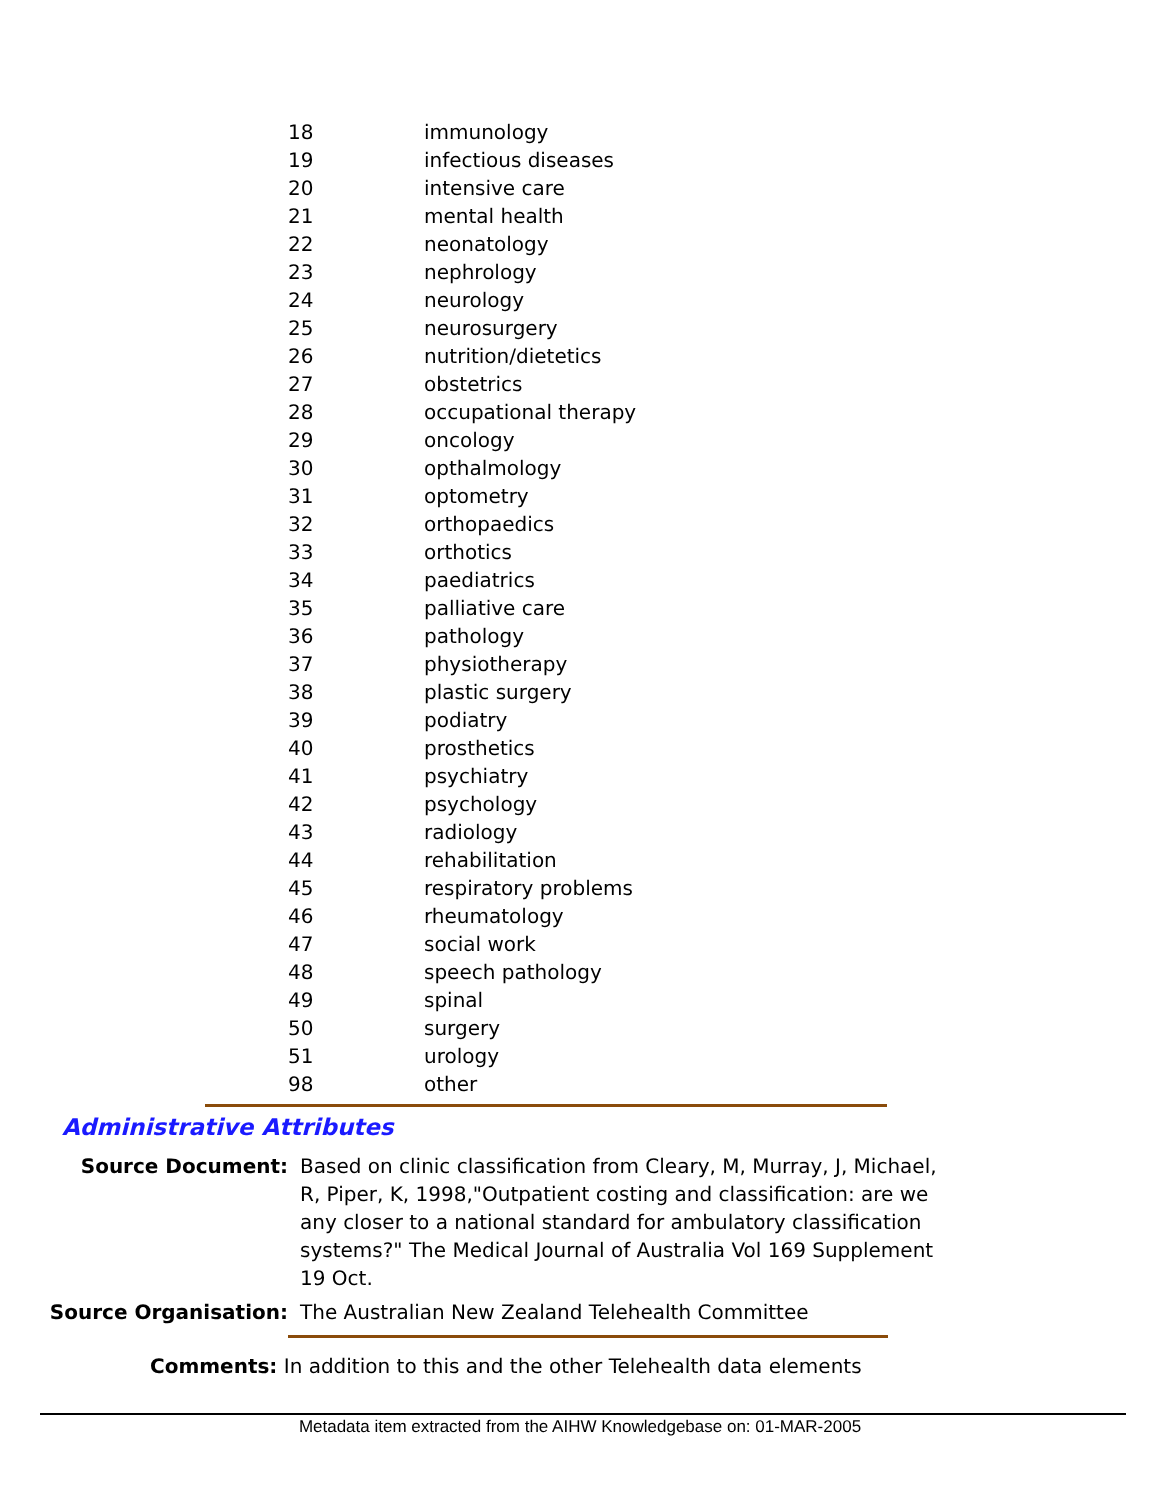| 18 | immunology |
| 19 | infectious diseases |
| 20 | intensive care |
| 21 | mental health |
| 22 | neonatology |
| 23 | nephrology |
| 24 | neurology |
| 25 | neurosurgery |
| 26 | nutrition/dietetics |
| 27 | obstetrics |
| 28 | occupational therapy |
| 29 | oncology |
| 30 | opthalmology |
| 31 | optometry |
| 32 | orthopaedics |
| 33 | orthotics |
| 34 | paediatrics |
| 35 | palliative care |
| 36 | pathology |
| 37 | physiotherapy |
| 38 | plastic surgery |
| 39 | podiatry |
| 40 | prosthetics |
| 41 | psychiatry |
| 42 | psychology |
| 43 | radiology |
| 44 | rehabilitation |
| 45 | respiratory problems |
| 46 | rheumatology |
| 47 | social work |
| 48 | speech pathology |
| 49 | spinal |
| 50 | surgery |
| 51 | urology |
| 98 | other |
Administrative Attributes
Source Document: Based on clinic classification from Cleary, M, Murray, J, Michael, R, Piper, K, 1998,"Outpatient costing and classification: are we any closer to a national standard for ambulatory classification systems?" The Medical Journal of Australia Vol 169 Supplement 19 Oct.
Source Organisation: The Australian New Zealand Telehealth Committee
Comments: In addition to this and the other Telehealth data elements
Metadata item extracted from the AIHW Knowledgebase on: 01-MAR-2005